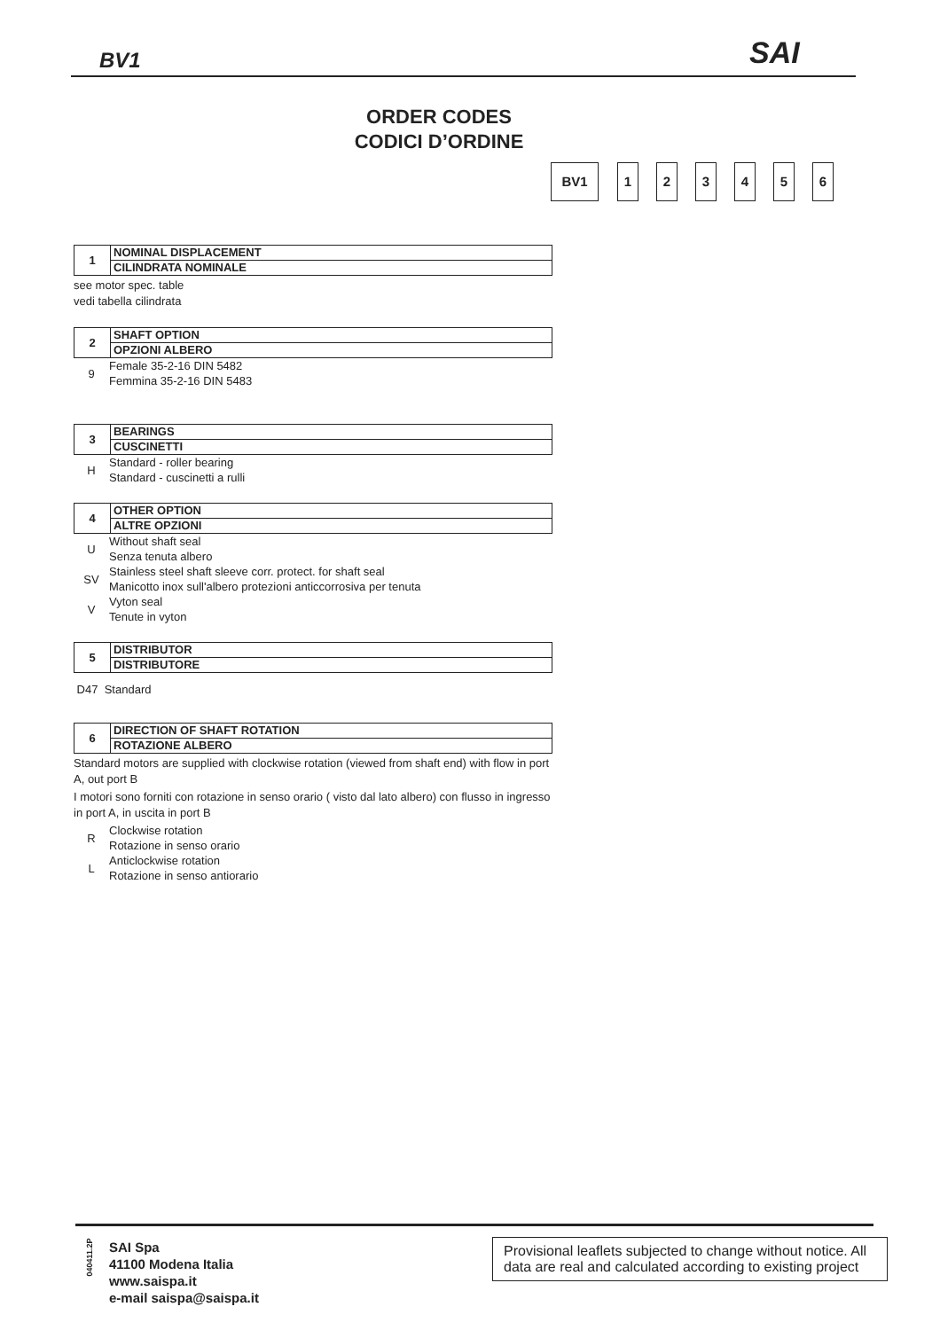BV1 SAI
ORDER CODES
CODICI D’ORDINE
BV1 1 2 3 4 5 6
1
NOMINAL DISPLACEMENT
CILINDRATA NOMINALE
see motor spec. table
vedi tabella cilindrata
2
SHAFT OPTION
OPZIONI ALBERO
9 Female 35-2-16 DIN 5482
Femmina 35-2-16 DIN 5483
3
BEARINGS
CUSCINETTI
H Standard - roller bearing
Standard - cuscinetti a rulli
4
OTHER OPTION
ALTRE OPZIONI
U Without shaft seal
Senza tenuta albero
SV Stainless steel shaft sleeve corr. protect. for shaft seal
Manicotto inox sull'albero protezioni anticcorrosiva per tenuta
V Vyton seal
Tenute in vyton
5
DISTRIBUTOR
DISTRIBUTORE
D47 Standard
6
DIRECTION OF SHAFT ROTATION
ROTAZIONE ALBERO
Standard motors are supplied with clockwise rotation (viewed from shaft end) with flow in port A, out port B
I motori sono forniti con rotazione in senso orario ( visto dal lato albero) con flusso in ingresso in port A, in uscita in port B
R Clockwise rotation
Rotazione in senso orario
L Anticlockwise rotation
Rotazione in senso antiorario
040411.2P
SAI Spa
41100 Modena Italia
www.saispa.it
e-mail saispa@saispa.it
Provisional leaflets subjected to change without notice. All data are real and calculated according to existing project